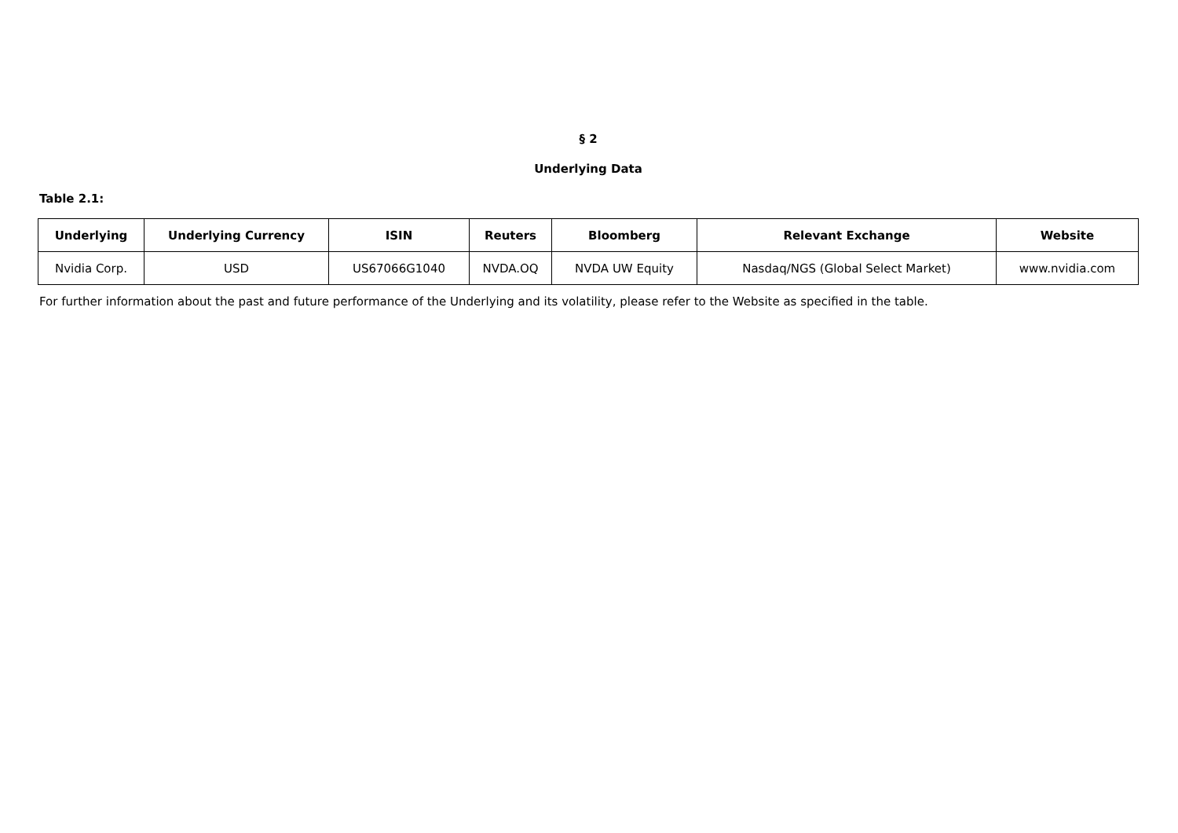§ 2
Underlying Data
Table 2.1:
| Underlying | Underlying Currency | ISIN | Reuters | Bloomberg | Relevant Exchange | Website |
| --- | --- | --- | --- | --- | --- | --- |
| Nvidia Corp. | USD | US67066G1040 | NVDA.OQ | NVDA UW Equity | Nasdaq/NGS (Global Select Market) | www.nvidia.com |
For further information about the past and future performance of the Underlying and its volatility, please refer to the Website as specified in the table.